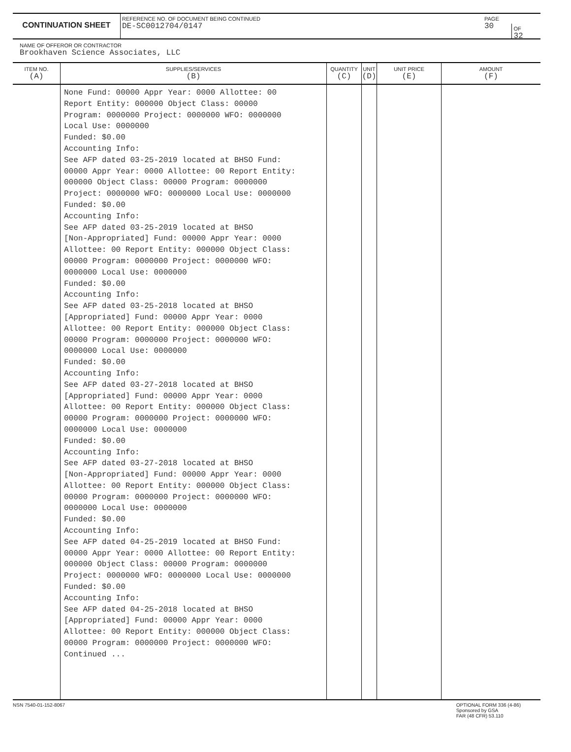CONTINUATION SHEET
REFERENCE NO. OF DOCUMENT BEING CONTINUED
DE-SC0012704/0147
PAGE
30
OF
32
NAME OF OFFEROR OR CONTRACTOR
Brookhaven Science Associates, LLC
| ITEM NO. (A) | SUPPLIES/SERVICES (B) | QUANTITY (C) | UNIT (D) | UNIT PRICE (E) | AMOUNT (F) |
| --- | --- | --- | --- | --- | --- |
| | None Fund: 00000 Appr Year: 0000 Allottee: 00 Report Entity: 000000 Object Class: 00000 Program: 0000000 Project: 0000000 WFO: 0000000 Local Use: 0000000 Funded: $0.00 Accounting Info: See AFP dated 03-25-2019 located at BHSO Fund: 00000 Appr Year: 0000 Allottee: 00 Report Entity: 000000 Object Class: 00000 Program: 0000000 Project: 0000000 WFO: 0000000 Local Use: 0000000 Funded: $0.00 Accounting Info: See AFP dated 03-25-2019 located at BHSO [Non-Appropriated] Fund: 00000 Appr Year: 0000 Allottee: 00 Report Entity: 000000 Object Class: 00000 Program: 0000000 Project: 0000000 WFO: 0000000 Local Use: 0000000 Funded: $0.00 Accounting Info: See AFP dated 03-25-2018 located at BHSO [Appropriated] Fund: 00000 Appr Year: 0000 Allottee: 00 Report Entity: 000000 Object Class: 00000 Program: 0000000 Project: 0000000 WFO: 0000000 Local Use: 0000000 Funded: $0.00 Accounting Info: See AFP dated 03-27-2018 located at BHSO [Appropriated] Fund: 00000 Appr Year: 0000 Allottee: 00 Report Entity: 000000 Object Class: 00000 Program: 0000000 Project: 0000000 WFO: 0000000 Local Use: 0000000 Funded: $0.00 Accounting Info: See AFP dated 03-27-2018 located at BHSO [Non-Appropriated] Fund: 00000 Appr Year: 0000 Allottee: 00 Report Entity: 000000 Object Class: 00000 Program: 0000000 Project: 0000000 WFO: 0000000 Local Use: 0000000 Funded: $0.00 Accounting Info: See AFP dated 04-25-2019 located at BHSO Fund: 00000 Appr Year: 0000 Allottee: 00 Report Entity: 000000 Object Class: 00000 Program: 0000000 Project: 0000000 WFO: 0000000 Local Use: 0000000 Funded: $0.00 Accounting Info: See AFP dated 04-25-2018 located at BHSO [Appropriated] Fund: 00000 Appr Year: 0000 Allottee: 00 Report Entity: 000000 Object Class: 00000 Program: 0000000 Project: 0000000 WFO: Continued ... | | | | |
NSN 7540-01-152-8067 OPTIONAL FORM 336 (4-86)
Sponsored by GSA
FAR (48 CFR) 53.110